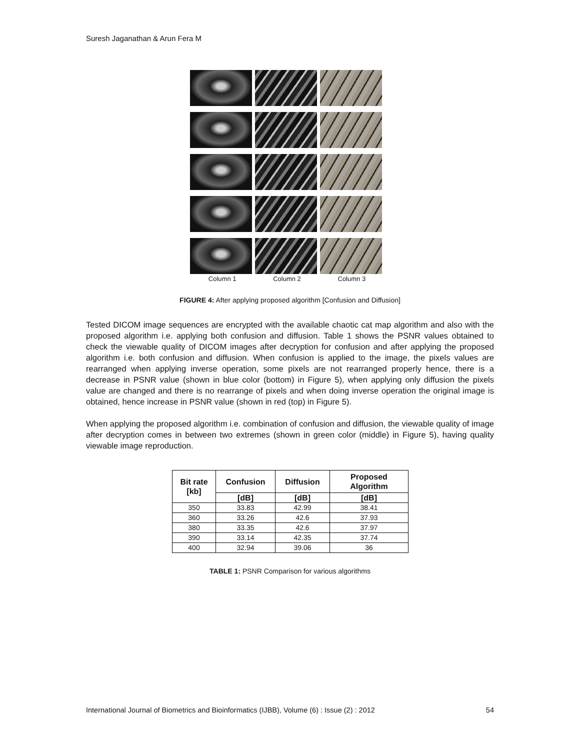Suresh Jaganathan & Arun Fera M
Column 1 Column 2 Column 3
FIGURE 4: After applying proposed algorithm [Confusion and Diffusion]
Tested DICOM image sequences are encrypted with the available chaotic cat map algorithm and also with the proposed algorithm i.e. applying both confusion and diffusion. Table 1 shows the PSNR values obtained to check the viewable quality of DICOM images after decryption for confusion and after applying the proposed algorithm i.e. both confusion and diffusion. When confusion is applied to the image, the pixels values are rearranged when applying inverse operation, some pixels are not rearranged properly hence, there is a decrease in PSNR value (shown in blue color (bottom) in Figure 5), when applying only diffusion the pixels value are changed and there is no rearrange of pixels and when doing inverse operation the original image is obtained, hence increase in PSNR value (shown in red (top) in Figure 5).
When applying the proposed algorithm i.e. combination of confusion and diffusion, the viewable quality of image after decryption comes in between two extremes (shown in green color (middle) in Figure 5), having quality viewable image reproduction.
| Bit rate [kb] | Confusion | Diffusion | Proposed Algorithm |
| --- | --- | --- | --- |
| | [dB] | [dB] | [dB] |
| 350 | 33.83 | 42.99 | 38.41 |
| 360 | 33.26 | 42.6 | 37.93 |
| 380 | 33.35 | 42.6 | 37.97 |
| 390 | 33.14 | 42.35 | 37.74 |
| 400 | 32.94 | 39.06 | 36 |
TABLE 1: PSNR Comparison for various algorithms
International Journal of Biometrics and Bioinformatics (IJBB), Volume (6) : Issue (2) : 2012 54